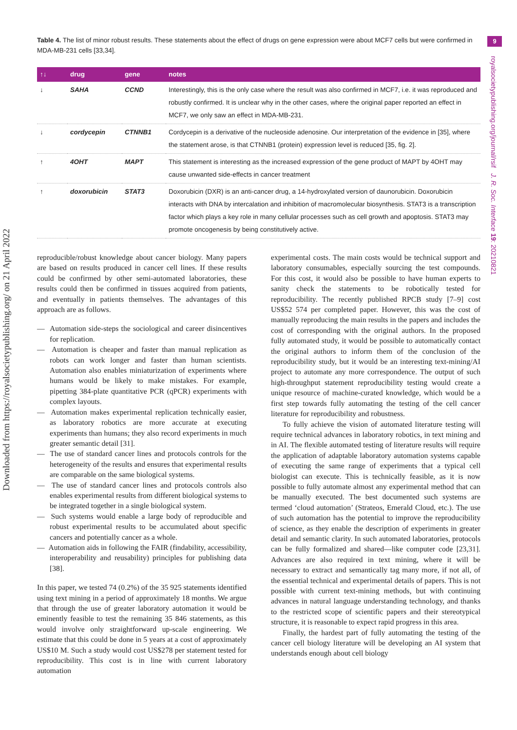Table 4. The list of minor robust results. These statements about the effect of drugs on gene expression were about MCF7 cells but were confirmed in MDA-MB-231 cells [33,34].
9
royalsocietypublishing.org/journal/rsif J. R. Soc. Interface 19: 20210821
Downloaded from https://royalsocietypublishing.org/ on 21 April 2022
| ↑↓ | drug | gene | notes |
| --- | --- | --- | --- |
| ↓ | SAHA | CCND | Interestingly, this is the only case where the result was also confirmed in MCF7, i.e. it was reproduced and robustly confirmed. It is unclear why in the other cases, where the original paper reported an effect in MCF7, we only saw an effect in MDA-MB-231. |
| ↓ | cordycepin | CTNNB1 | Cordycepin is a derivative of the nucleoside adenosine. Our interpretation of the evidence in [35], where the statement arose, is that CTNNB1 (protein) expression level is reduced [35, fig. 2]. |
| ↑ | 4OHT | MAPT | This statement is interesting as the increased expression of the gene product of MAPT by 4OHT may cause unwanted side-effects in cancer treatment |
| ↑ | doxorubicin | STAT3 | Doxorubicin (DXR) is an anti-cancer drug, a 14-hydroxylated version of daunorubicin. Doxorubicin interacts with DNA by intercalation and inhibition of macromolecular biosynthesis. STAT3 is a transcription factor which plays a key role in many cellular processes such as cell growth and apoptosis. STAT3 may promote oncogenesis by being constitutively active. |
reproducible/robust knowledge about cancer biology. Many papers are based on results produced in cancer cell lines. If these results could be confirmed by other semi-automated laboratories, these results could then be confirmed in tissues acquired from patients, and eventually in patients themselves. The advantages of this approach are as follows.
— Automation side-steps the sociological and career disincentives for replication.
— Automation is cheaper and faster than manual replication as robots can work longer and faster than human scientists. Automation also enables miniaturization of experiments where humans would be likely to make mistakes. For example, pipetting 384-plate quantitative PCR (qPCR) experiments with complex layouts.
— Automation makes experimental replication technically easier, as laboratory robotics are more accurate at executing experiments than humans; they also record experiments in much greater semantic detail [31].
— The use of standard cancer lines and protocols controls for the heterogeneity of the results and ensures that experimental results are comparable on the same biological systems.
— The use of standard cancer lines and protocols controls also enables experimental results from different biological systems to be integrated together in a single biological system.
— Such systems would enable a large body of reproducible and robust experimental results to be accumulated about specific cancers and potentially cancer as a whole.
— Automation aids in following the FAIR (findability, accessibility, interoperability and reusability) principles for publishing data [38].
In this paper, we tested 74 (0.2%) of the 35 925 statements identified using text mining in a period of approximately 18 months. We argue that through the use of greater laboratory automation it would be eminently feasible to test the remaining 35 846 statements, as this would involve only straightforward up-scale engineering. We estimate that this could be done in 5 years at a cost of approximately US$10 M. Such a study would cost US$278 per statement tested for reproducibility. This cost is in line with current laboratory automation
experimental costs. The main costs would be technical support and laboratory consumables, especially sourcing the test compounds. For this cost, it would also be possible to have human experts to sanity check the statements to be robotically tested for reproducibility. The recently published RPCB study [7–9] cost US$52 574 per completed paper. However, this was the cost of manually reproducing the main results in the papers and includes the cost of corresponding with the original authors. In the proposed fully automated study, it would be possible to automatically contact the original authors to inform them of the conclusion of the reproducibility study, but it would be an interesting text-mining/AI project to automate any more correspondence. The output of such high-throughput statement reproducibility testing would create a unique resource of machine-curated knowledge, which would be a first step towards fully automating the testing of the cell cancer literature for reproducibility and robustness.
To fully achieve the vision of automated literature testing will require technical advances in laboratory robotics, in text mining and in AI. The flexible automated testing of literature results will require the application of adaptable laboratory automation systems capable of executing the same range of experiments that a typical cell biologist can execute. This is technically feasible, as it is now possible to fully automate almost any experimental method that can be manually executed. The best documented such systems are termed ‘cloud automation’ (Strateos, Emerald Cloud, etc.). The use of such automation has the potential to improve the reproducibility of science, as they enable the description of experiments in greater detail and semantic clarity. In such automated laboratories, protocols can be fully formalized and shared—like computer code [23,31]. Advances are also required in text mining, where it will be necessary to extract and semantically tag many more, if not all, of the essential technical and experimental details of papers. This is not possible with current text-mining methods, but with continuing advances in natural language understanding technology, and thanks to the restricted scope of scientific papers and their stereotypical structure, it is reasonable to expect rapid progress in this area.
Finally, the hardest part of fully automating the testing of the cancer cell biology literature will be developing an AI system that understands enough about cell biology